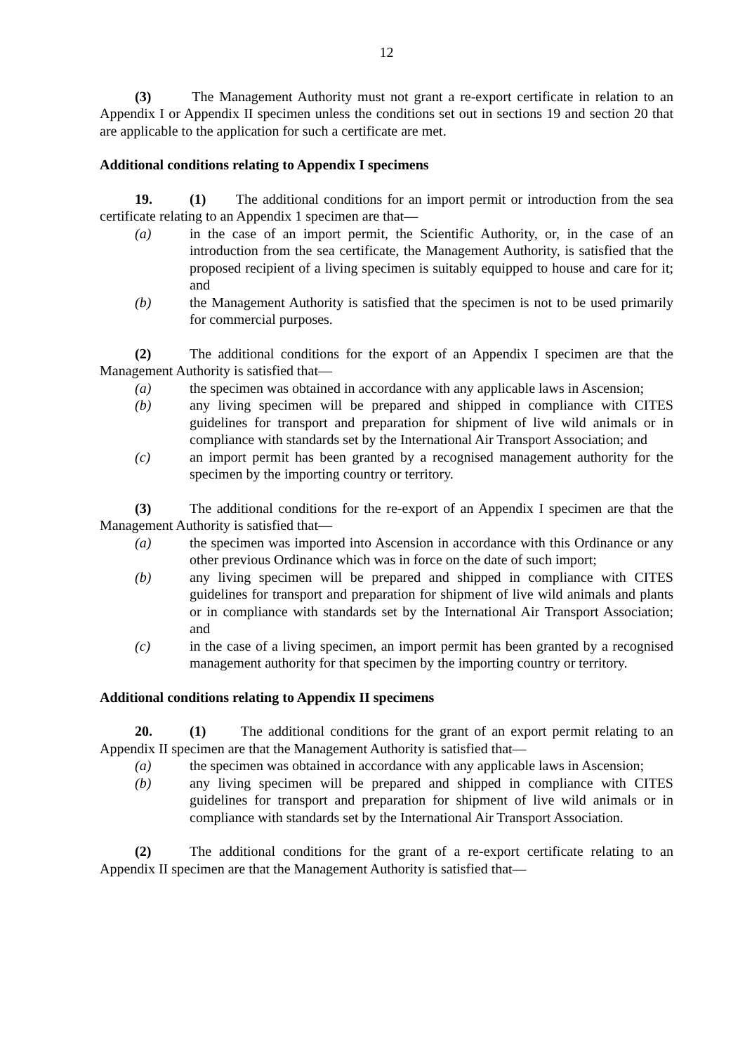12
(3) The Management Authority must not grant a re-export certificate in relation to an Appendix I or Appendix II specimen unless the conditions set out in sections 19 and section 20 that are applicable to the application for such a certificate are met.
Additional conditions relating to Appendix I specimens
19. (1) The additional conditions for an import permit or introduction from the sea certificate relating to an Appendix 1 specimen are that—
(a) in the case of an import permit, the Scientific Authority, or, in the case of an introduction from the sea certificate, the Management Authority, is satisfied that the proposed recipient of a living specimen is suitably equipped to house and care for it; and
(b) the Management Authority is satisfied that the specimen is not to be used primarily for commercial purposes.
(2) The additional conditions for the export of an Appendix I specimen are that the Management Authority is satisfied that—
(a) the specimen was obtained in accordance with any applicable laws in Ascension;
(b) any living specimen will be prepared and shipped in compliance with CITES guidelines for transport and preparation for shipment of live wild animals or in compliance with standards set by the International Air Transport Association; and
(c) an import permit has been granted by a recognised management authority for the specimen by the importing country or territory.
(3) The additional conditions for the re-export of an Appendix I specimen are that the Management Authority is satisfied that—
(a) the specimen was imported into Ascension in accordance with this Ordinance or any other previous Ordinance which was in force on the date of such import;
(b) any living specimen will be prepared and shipped in compliance with CITES guidelines for transport and preparation for shipment of live wild animals and plants or in compliance with standards set by the International Air Transport Association; and
(c) in the case of a living specimen, an import permit has been granted by a recognised management authority for that specimen by the importing country or territory.
Additional conditions relating to Appendix II specimens
20. (1) The additional conditions for the grant of an export permit relating to an Appendix II specimen are that the Management Authority is satisfied that—
(a) the specimen was obtained in accordance with any applicable laws in Ascension;
(b) any living specimen will be prepared and shipped in compliance with CITES guidelines for transport and preparation for shipment of live wild animals or in compliance with standards set by the International Air Transport Association.
(2) The additional conditions for the grant of a re-export certificate relating to an Appendix II specimen are that the Management Authority is satisfied that—